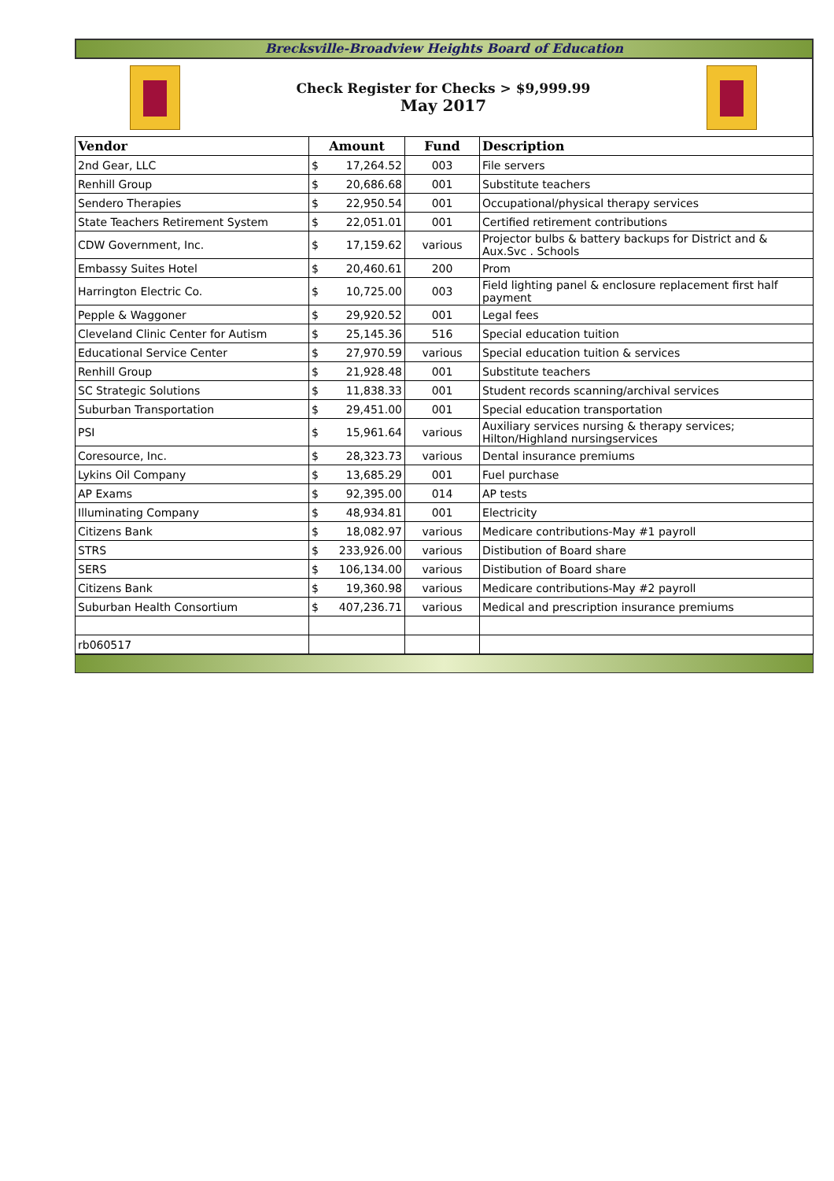Brecksville-Broadview Heights Board of Education
Check Register for Checks > $9,999.99
May 2017
| Vendor | Amount | | Fund | Description |
| --- | --- | --- | --- | --- |
| 2nd Gear, LLC | $ | 17,264.52 | 003 | File servers |
| Renhill Group | $ | 20,686.68 | 001 | Substitute teachers |
| Sendero Therapies | $ | 22,950.54 | 001 | Occupational/physical therapy services |
| State Teachers Retirement System | $ | 22,051.01 | 001 | Certified retirement contributions |
| CDW Government, Inc. | $ | 17,159.62 | various | Projector bulbs & battery backups for District and & Aux.Svc . Schools |
| Embassy Suites Hotel | $ | 20,460.61 | 200 | Prom |
| Harrington Electric Co. | $ | 10,725.00 | 003 | Field lighting panel & enclosure replacement first half payment |
| Pepple & Waggoner | $ | 29,920.52 | 001 | Legal fees |
| Cleveland Clinic Center for Autism | $ | 25,145.36 | 516 | Special education tuition |
| Educational Service Center | $ | 27,970.59 | various | Special education tuition & services |
| Renhill Group | $ | 21,928.48 | 001 | Substitute teachers |
| SC Strategic Solutions | $ | 11,838.33 | 001 | Student records scanning/archival services |
| Suburban Transportation | $ | 29,451.00 | 001 | Special education transportation |
| PSI | $ | 15,961.64 | various | Auxiliary services nursing & therapy services; Hilton/Highland nursingservices |
| Coresource, Inc. | $ | 28,323.73 | various | Dental insurance premiums |
| Lykins Oil Company | $ | 13,685.29 | 001 | Fuel purchase |
| AP Exams | $ | 92,395.00 | 014 | AP tests |
| Illuminating Company | $ | 48,934.81 | 001 | Electricity |
| Citizens Bank | $ | 18,082.97 | various | Medicare contributions-May #1 payroll |
| STRS | $ | 233,926.00 | various | Distibution of Board share |
| SERS | $ | 106,134.00 | various | Distibution of Board share |
| Citizens Bank | $ | 19,360.98 | various | Medicare contributions-May #2 payroll |
| Suburban Health Consortium | $ | 407,236.71 | various | Medical and prescription insurance premiums |
| rb060517 | | | | |